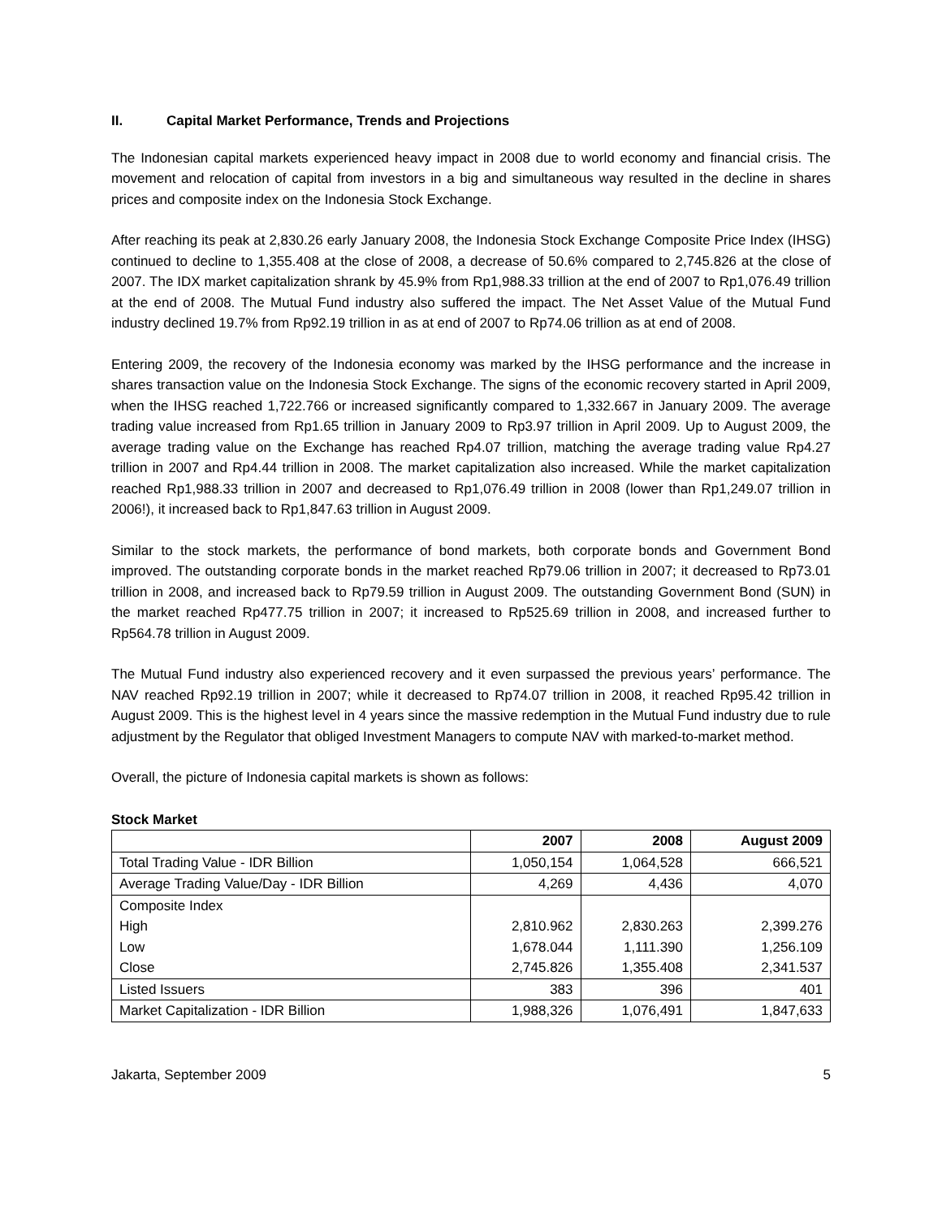II. Capital Market Performance, Trends and Projections
The Indonesian capital markets experienced heavy impact in 2008 due to world economy and financial crisis. The movement and relocation of capital from investors in a big and simultaneous way resulted in the decline in shares prices and composite index on the Indonesia Stock Exchange.
After reaching its peak at 2,830.26 early January 2008, the Indonesia Stock Exchange Composite Price Index (IHSG) continued to decline to 1,355.408 at the close of 2008, a decrease of 50.6% compared to 2,745.826 at the close of 2007. The IDX market capitalization shrank by 45.9% from Rp1,988.33 trillion at the end of 2007 to Rp1,076.49 trillion at the end of 2008. The Mutual Fund industry also suffered the impact. The Net Asset Value of the Mutual Fund industry declined 19.7% from Rp92.19 trillion in as at end of 2007 to Rp74.06 trillion as at end of 2008.
Entering 2009, the recovery of the Indonesia economy was marked by the IHSG performance and the increase in shares transaction value on the Indonesia Stock Exchange. The signs of the economic recovery started in April 2009, when the IHSG reached 1,722.766 or increased significantly compared to 1,332.667 in January 2009. The average trading value increased from Rp1.65 trillion in January 2009 to Rp3.97 trillion in April 2009. Up to August 2009, the average trading value on the Exchange has reached Rp4.07 trillion, matching the average trading value Rp4.27 trillion in 2007 and Rp4.44 trillion in 2008. The market capitalization also increased. While the market capitalization reached Rp1,988.33 trillion in 2007 and decreased to Rp1,076.49 trillion in 2008 (lower than Rp1,249.07 trillion in 2006!), it increased back to Rp1,847.63 trillion in August 2009.
Similar to the stock markets, the performance of bond markets, both corporate bonds and Government Bond improved. The outstanding corporate bonds in the market reached Rp79.06 trillion in 2007; it decreased to Rp73.01 trillion in 2008, and increased back to Rp79.59 trillion in August 2009. The outstanding Government Bond (SUN) in the market reached Rp477.75 trillion in 2007; it increased to Rp525.69 trillion in 2008, and increased further to Rp564.78 trillion in August 2009.
The Mutual Fund industry also experienced recovery and it even surpassed the previous years’ performance. The NAV reached Rp92.19 trillion in 2007; while it decreased to Rp74.07 trillion in 2008, it reached Rp95.42 trillion in August 2009. This is the highest level in 4 years since the massive redemption in the Mutual Fund industry due to rule adjustment by the Regulator that obliged Investment Managers to compute NAV with marked-to-market method.
Overall, the picture of Indonesia capital markets is shown as follows:
Stock Market
| | 2007 | 2008 | August 2009 |
| --- | --- | --- | --- |
| Total Trading Value - IDR Billion | 1,050,154 | 1,064,528 | 666,521 |
| Average Trading Value/Day - IDR Billion | 4,269 | 4,436 | 4,070 |
| Composite Index High Low Close | 2,810.962 1,678.044 2,745.826 | 2,830.263 1,111.390 1,355.408 | 2,399.276 1,256.109 2,341.537 |
| Listed Issuers | 383 | 396 | 401 |
| Market Capitalization - IDR Billion | 1,988,326 | 1,076,491 | 1,847,633 |
Jakarta, September 2009 5